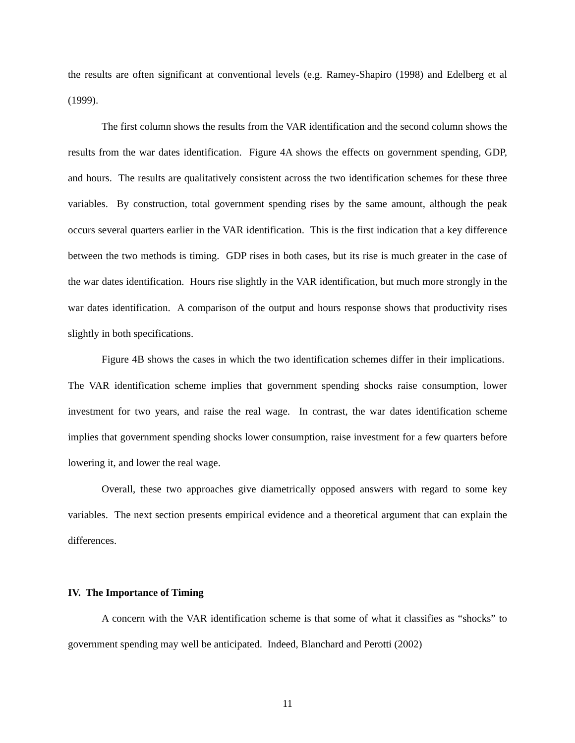the results are often significant at conventional levels (e.g. Ramey-Shapiro (1998) and Edelberg et al (1999).
The first column shows the results from the VAR identification and the second column shows the results from the war dates identification. Figure 4A shows the effects on government spending, GDP, and hours. The results are qualitatively consistent across the two identification schemes for these three variables. By construction, total government spending rises by the same amount, although the peak occurs several quarters earlier in the VAR identification. This is the first indication that a key difference between the two methods is timing. GDP rises in both cases, but its rise is much greater in the case of the war dates identification. Hours rise slightly in the VAR identification, but much more strongly in the war dates identification. A comparison of the output and hours response shows that productivity rises slightly in both specifications.
Figure 4B shows the cases in which the two identification schemes differ in their implications. The VAR identification scheme implies that government spending shocks raise consumption, lower investment for two years, and raise the real wage. In contrast, the war dates identification scheme implies that government spending shocks lower consumption, raise investment for a few quarters before lowering it, and lower the real wage.
Overall, these two approaches give diametrically opposed answers with regard to some key variables. The next section presents empirical evidence and a theoretical argument that can explain the differences.
IV. The Importance of Timing
A concern with the VAR identification scheme is that some of what it classifies as “shocks” to government spending may well be anticipated. Indeed, Blanchard and Perotti (2002)
11